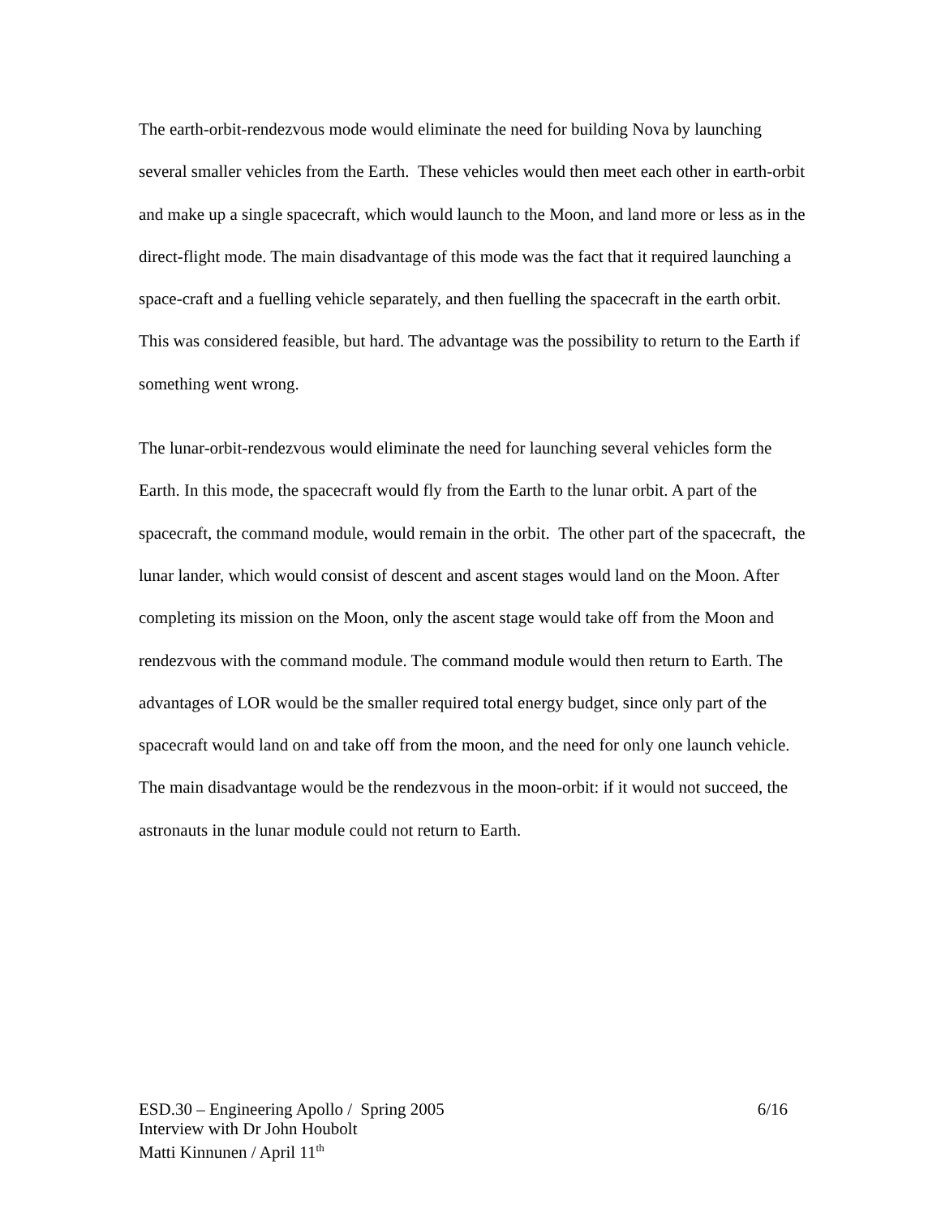The earth-orbit-rendezvous mode would eliminate the need for building Nova by launching several smaller vehicles from the Earth. These vehicles would then meet each other in earth-orbit and make up a single spacecraft, which would launch to the Moon, and land more or less as in the direct-flight mode. The main disadvantage of this mode was the fact that it required launching a space-craft and a fuelling vehicle separately, and then fuelling the spacecraft in the earth orbit. This was considered feasible, but hard. The advantage was the possibility to return to the Earth if something went wrong.
The lunar-orbit-rendezvous would eliminate the need for launching several vehicles form the Earth. In this mode, the spacecraft would fly from the Earth to the lunar orbit. A part of the spacecraft, the command module, would remain in the orbit. The other part of the spacecraft, the lunar lander, which would consist of descent and ascent stages would land on the Moon. After completing its mission on the Moon, only the ascent stage would take off from the Moon and rendezvous with the command module. The command module would then return to Earth. The advantages of LOR would be the smaller required total energy budget, since only part of the spacecraft would land on and take off from the moon, and the need for only one launch vehicle. The main disadvantage would be the rendezvous in the moon-orbit: if it would not succeed, the astronauts in the lunar module could not return to Earth.
ESD.30 – Engineering Apollo / Spring 2005 6/16
Interview with Dr John Houbolt
Matti Kinnunen / April 11<sup>th</sup>